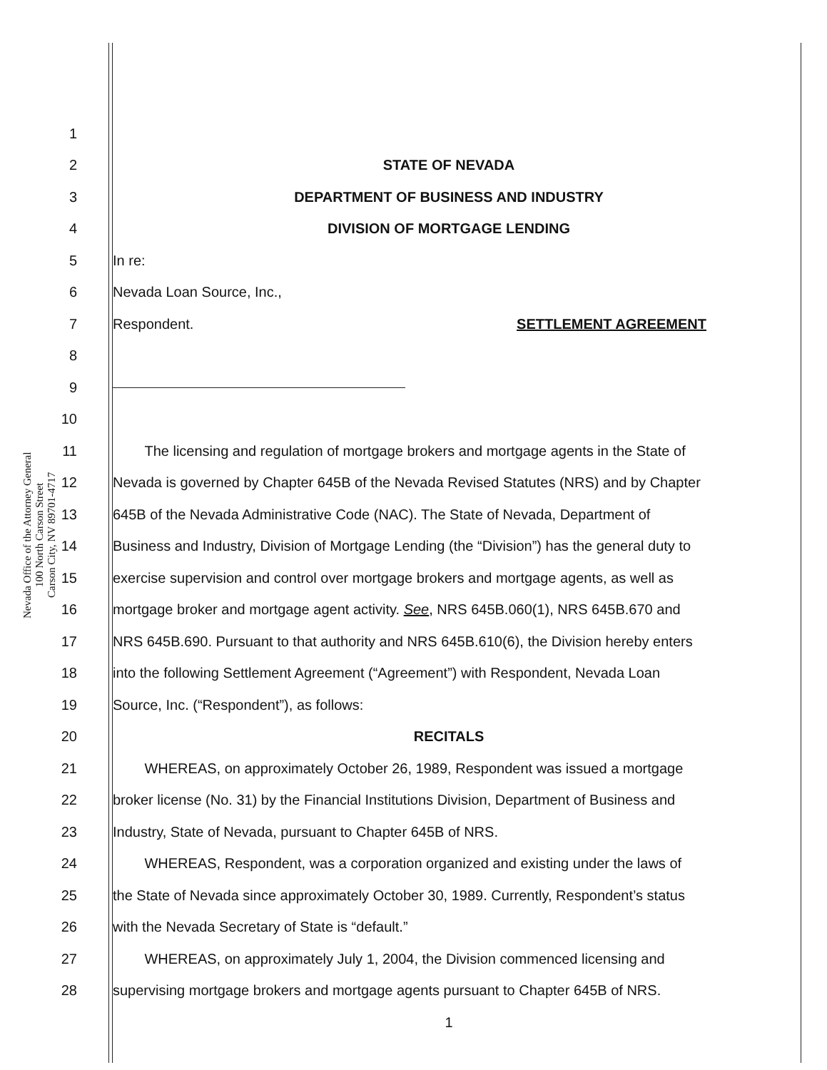Nevada Office of the Attorney General
100 North Carson Street
Carson City, NV 89701-4717
1
2 STATE OF NEVADA
3 DEPARTMENT OF BUSINESS AND INDUSTRY
4 DIVISION OF MORTGAGE LENDING
5 In re:
6 Nevada Loan Source, Inc.,
7 Respondent. SETTLEMENT AGREEMENT
8
9
10
11 The licensing and regulation of mortgage brokers and mortgage agents in the State of
12 Nevada is governed by Chapter 645B of the Nevada Revised Statutes (NRS) and by Chapter
13 645B of the Nevada Administrative Code (NAC). The State of Nevada, Department of
14 Business and Industry, Division of Mortgage Lending (the “Division”) has the general duty to
15 exercise supervision and control over mortgage brokers and mortgage agents, as well as
16 mortgage broker and mortgage agent activity. See, NRS 645B.060(1), NRS 645B.670 and
17 NRS 645B.690. Pursuant to that authority and NRS 645B.610(6), the Division hereby enters
18 into the following Settlement Agreement (“Agreement”) with Respondent, Nevada Loan
19 Source, Inc. (“Respondent”), as follows:
20 RECITALS
21 WHEREAS, on approximately October 26, 1989, Respondent was issued a mortgage
22 broker license (No. 31) by the Financial Institutions Division, Department of Business and
23 Industry, State of Nevada, pursuant to Chapter 645B of NRS.
24 WHEREAS, Respondent, was a corporation organized and existing under the laws of
25 the State of Nevada since approximately October 30, 1989. Currently, Respondent’s status
26 with the Nevada Secretary of State is “default.”
27 WHEREAS, on approximately July 1, 2004, the Division commenced licensing and
28 supervising mortgage brokers and mortgage agents pursuant to Chapter 645B of NRS.
1